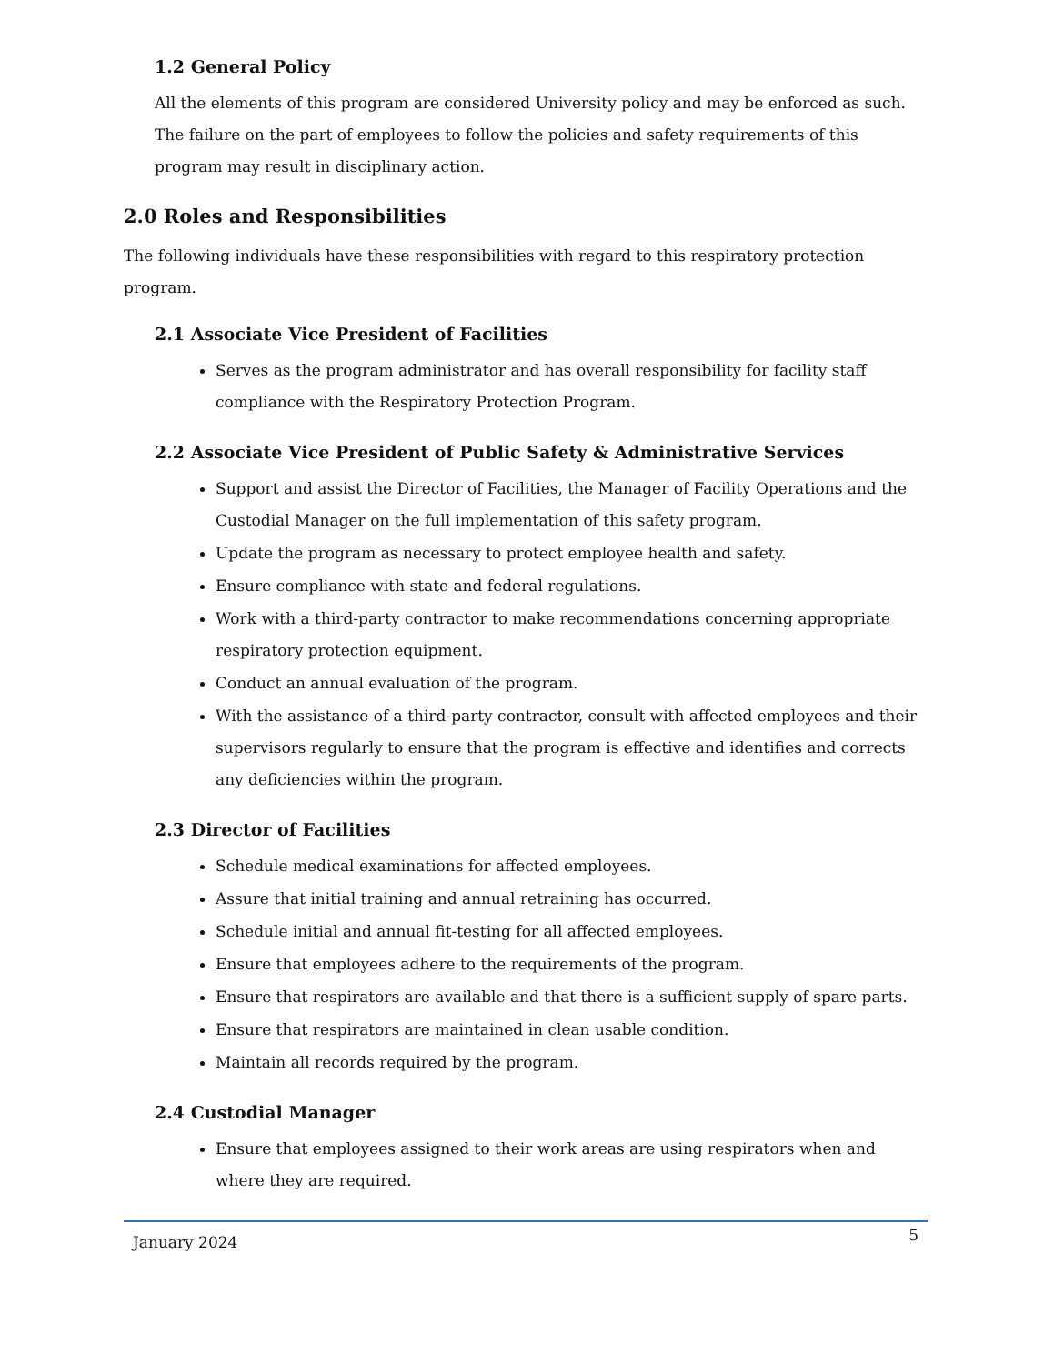1.2 General Policy
All the elements of this program are considered University policy and may be enforced as such. The failure on the part of employees to follow the policies and safety requirements of this program may result in disciplinary action.
2.0 Roles and Responsibilities
The following individuals have these responsibilities with regard to this respiratory protection program.
2.1 Associate Vice President of Facilities
Serves as the program administrator and has overall responsibility for facility staff compliance with the Respiratory Protection Program.
2.2 Associate Vice President of Public Safety & Administrative Services
Support and assist the Director of Facilities, the Manager of Facility Operations and the Custodial Manager on the full implementation of this safety program.
Update the program as necessary to protect employee health and safety.
Ensure compliance with state and federal regulations.
Work with a third-party contractor to make recommendations concerning appropriate respiratory protection equipment.
Conduct an annual evaluation of the program.
With the assistance of a third-party contractor, consult with affected employees and their supervisors regularly to ensure that the program is effective and identifies and corrects any deficiencies within the program.
2.3 Director of Facilities
Schedule medical examinations for affected employees.
Assure that initial training and annual retraining has occurred.
Schedule initial and annual fit-testing for all affected employees.
Ensure that employees adhere to the requirements of the program.
Ensure that respirators are available and that there is a sufficient supply of spare parts.
Ensure that respirators are maintained in clean usable condition.
Maintain all records required by the program.
2.4 Custodial Manager
Ensure that employees assigned to their work areas are using respirators when and where they are required.
January 2024 5